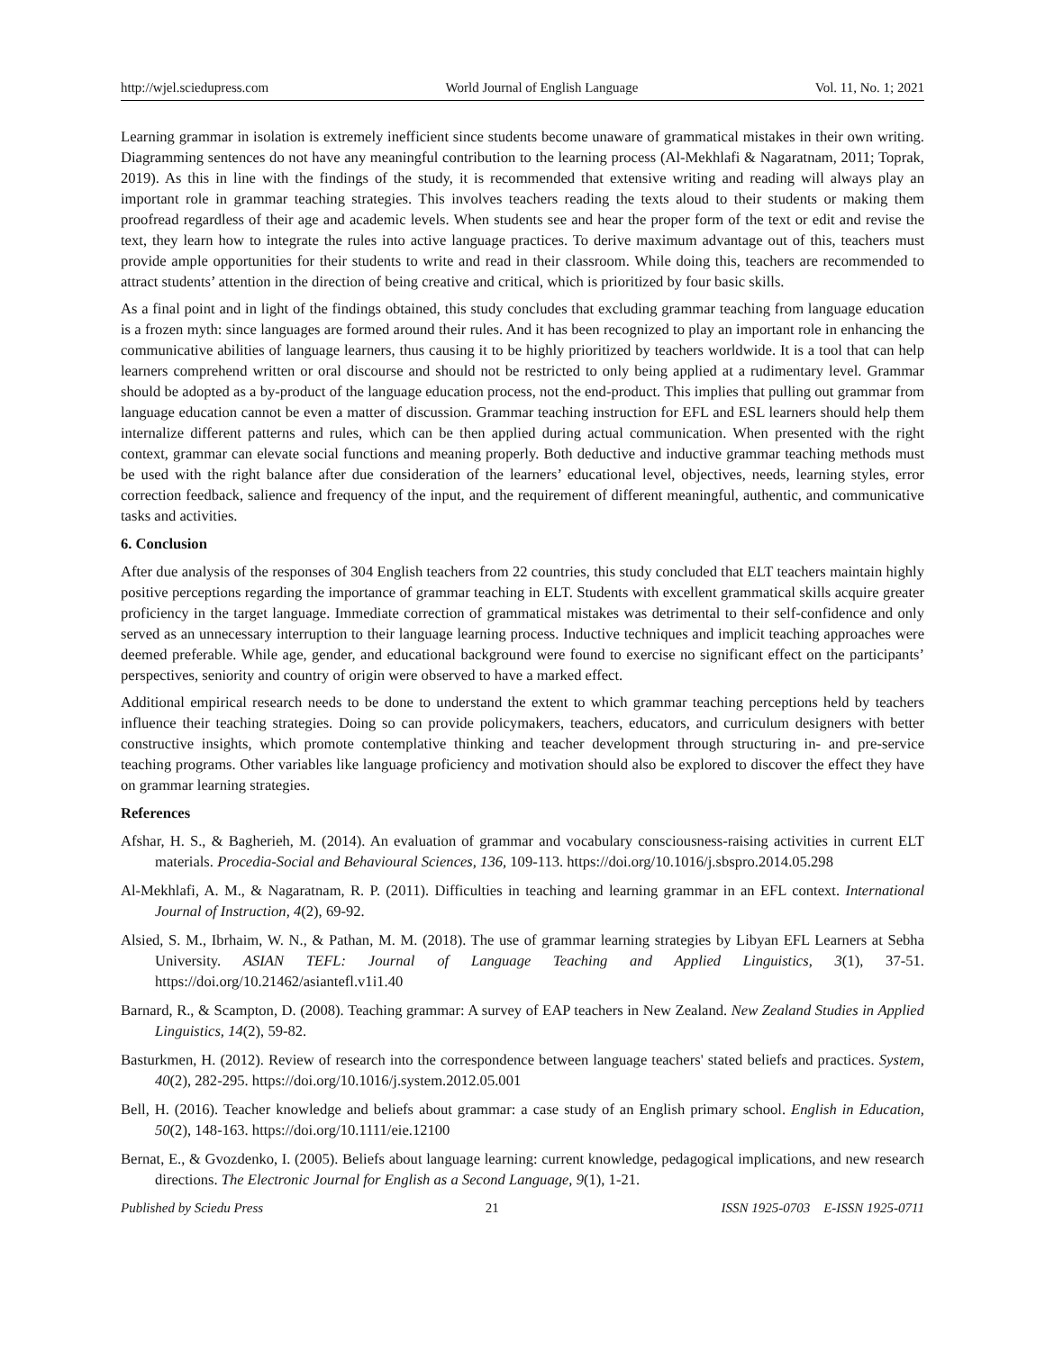http://wjel.sciedupress.com World Journal of English Language Vol. 11, No. 1; 2021
Learning grammar in isolation is extremely inefficient since students become unaware of grammatical mistakes in their own writing. Diagramming sentences do not have any meaningful contribution to the learning process (Al-Mekhlafi & Nagaratnam, 2011; Toprak, 2019). As this in line with the findings of the study, it is recommended that extensive writing and reading will always play an important role in grammar teaching strategies. This involves teachers reading the texts aloud to their students or making them proofread regardless of their age and academic levels. When students see and hear the proper form of the text or edit and revise the text, they learn how to integrate the rules into active language practices. To derive maximum advantage out of this, teachers must provide ample opportunities for their students to write and read in their classroom. While doing this, teachers are recommended to attract students’ attention in the direction of being creative and critical, which is prioritized by four basic skills.
As a final point and in light of the findings obtained, this study concludes that excluding grammar teaching from language education is a frozen myth: since languages are formed around their rules. And it has been recognized to play an important role in enhancing the communicative abilities of language learners, thus causing it to be highly prioritized by teachers worldwide. It is a tool that can help learners comprehend written or oral discourse and should not be restricted to only being applied at a rudimentary level. Grammar should be adopted as a by-product of the language education process, not the end-product. This implies that pulling out grammar from language education cannot be even a matter of discussion. Grammar teaching instruction for EFL and ESL learners should help them internalize different patterns and rules, which can be then applied during actual communication. When presented with the right context, grammar can elevate social functions and meaning properly. Both deductive and inductive grammar teaching methods must be used with the right balance after due consideration of the learners’ educational level, objectives, needs, learning styles, error correction feedback, salience and frequency of the input, and the requirement of different meaningful, authentic, and communicative tasks and activities.
6. Conclusion
After due analysis of the responses of 304 English teachers from 22 countries, this study concluded that ELT teachers maintain highly positive perceptions regarding the importance of grammar teaching in ELT. Students with excellent grammatical skills acquire greater proficiency in the target language. Immediate correction of grammatical mistakes was detrimental to their self-confidence and only served as an unnecessary interruption to their language learning process. Inductive techniques and implicit teaching approaches were deemed preferable. While age, gender, and educational background were found to exercise no significant effect on the participants’ perspectives, seniority and country of origin were observed to have a marked effect.
Additional empirical research needs to be done to understand the extent to which grammar teaching perceptions held by teachers influence their teaching strategies. Doing so can provide policymakers, teachers, educators, and curriculum designers with better constructive insights, which promote contemplative thinking and teacher development through structuring in- and pre-service teaching programs. Other variables like language proficiency and motivation should also be explored to discover the effect they have on grammar learning strategies.
References
Afshar, H. S., & Bagherieh, M. (2014). An evaluation of grammar and vocabulary consciousness-raising activities in current ELT materials. Procedia-Social and Behavioural Sciences, 136, 109-113. https://doi.org/10.1016/j.sbspro.2014.05.298
Al-Mekhlafi, A. M., & Nagaratnam, R. P. (2011). Difficulties in teaching and learning grammar in an EFL context. International Journal of Instruction, 4(2), 69-92.
Alsied, S. M., Ibrhaim, W. N., & Pathan, M. M. (2018). The use of grammar learning strategies by Libyan EFL Learners at Sebha University. ASIAN TEFL: Journal of Language Teaching and Applied Linguistics, 3(1), 37-51. https://doi.org/10.21462/asiantefl.v1i1.40
Barnard, R., & Scampton, D. (2008). Teaching grammar: A survey of EAP teachers in New Zealand. New Zealand Studies in Applied Linguistics, 14(2), 59-82.
Basturkmen, H. (2012). Review of research into the correspondence between language teachers' stated beliefs and practices. System, 40(2), 282-295. https://doi.org/10.1016/j.system.2012.05.001
Bell, H. (2016). Teacher knowledge and beliefs about grammar: a case study of an English primary school. English in Education, 50(2), 148-163. https://doi.org/10.1111/eie.12100
Bernat, E., & Gvozdenko, I. (2005). Beliefs about language learning: current knowledge, pedagogical implications, and new research directions. The Electronic Journal for English as a Second Language, 9(1), 1-21.
Published by Sciedu Press 21 ISSN 1925-0703 E-ISSN 1925-0711